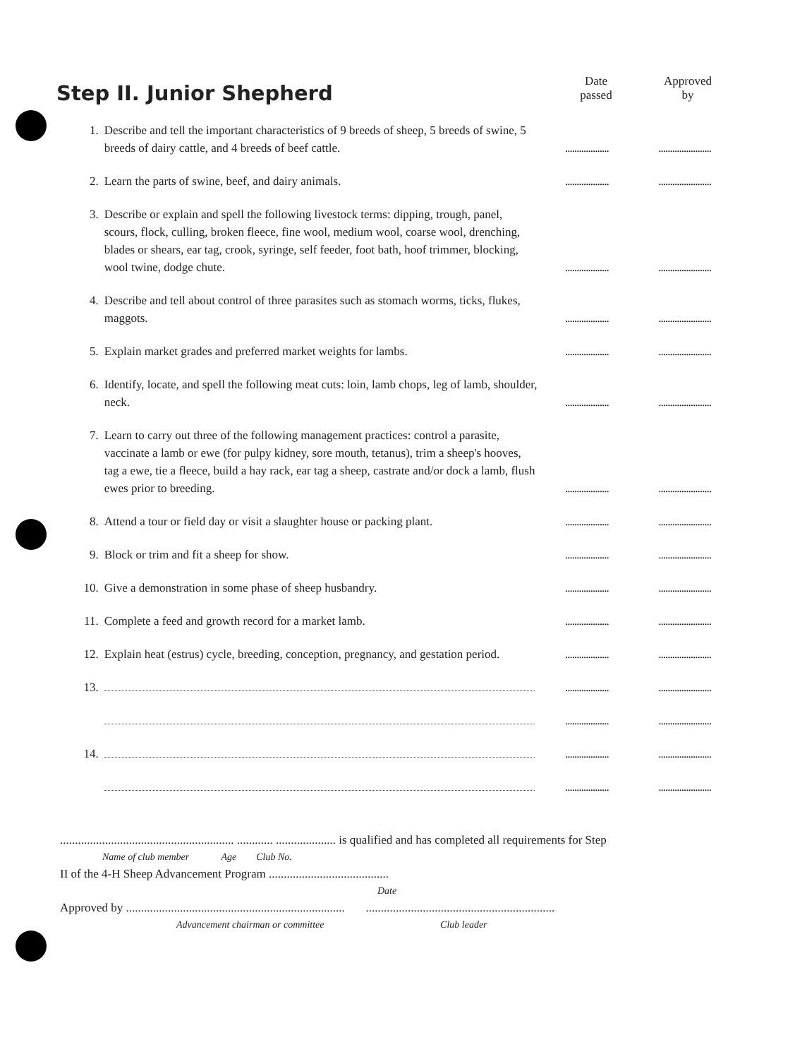Step II. Junior Shepherd
Date
passed
Approved
by
1. Describe and tell the important characteristics of 9 breeds of sheep, 5 breeds of swine, 5 breeds of dairy cattle, and 4 breeds of beef cattle...........................................
2. Learn the parts of swine, beef, and dairy animals...........................................
3. Describe or explain and spell the following livestock terms: dipping, trough, panel, scours, flock, culling, broken fleece, fine wool, medium wool, coarse wool, drenching, blades or shears, ear tag, crook, syringe, self feeder, foot bath, hoof trimmer, blocking, wool twine, dodge chute...........................................
4. Describe and tell about control of three parasites such as stomach worms, ticks, flukes, maggots...........................................
5. Explain market grades and preferred market weights for lambs...........................................
6. Identify, locate, and spell the following meat cuts: loin, lamb chops, leg of lamb, shoulder, neck...........................................
7. Learn to carry out three of the following management practices: control a parasite, vaccinate a lamb or ewe (for pulpy kidney, sore mouth, tetanus), trim a sheep's hooves, tag a ewe, tie a fleece, build a hay rack, ear tag a sheep, castrate and/or dock a lamb, flush ewes prior to breeding...........................................
8. Attend a tour or field day or visit a slaughter house or packing plant...........................................
9. Block or trim and fit a sheep for show...........................................
10. Give a demonstration in some phase of sheep husbandry...........................................
11. Complete a feed and growth record for a market lamb...........................................
12. Explain heat (estrus) cycle, breeding, conception, pregnancy, and gestation period...........................................
13. ..........................................
..........................................
14. ..........................................
..........................................
.......................................................... ............ .................... is qualified and has completed all requirements for Step
Name of club member Age Club No.
II of the 4-H Sheep Advancement Program ........................................
Date
Approved by ......................................................................... ...............................................................
Advancement chairman or committee Club leader